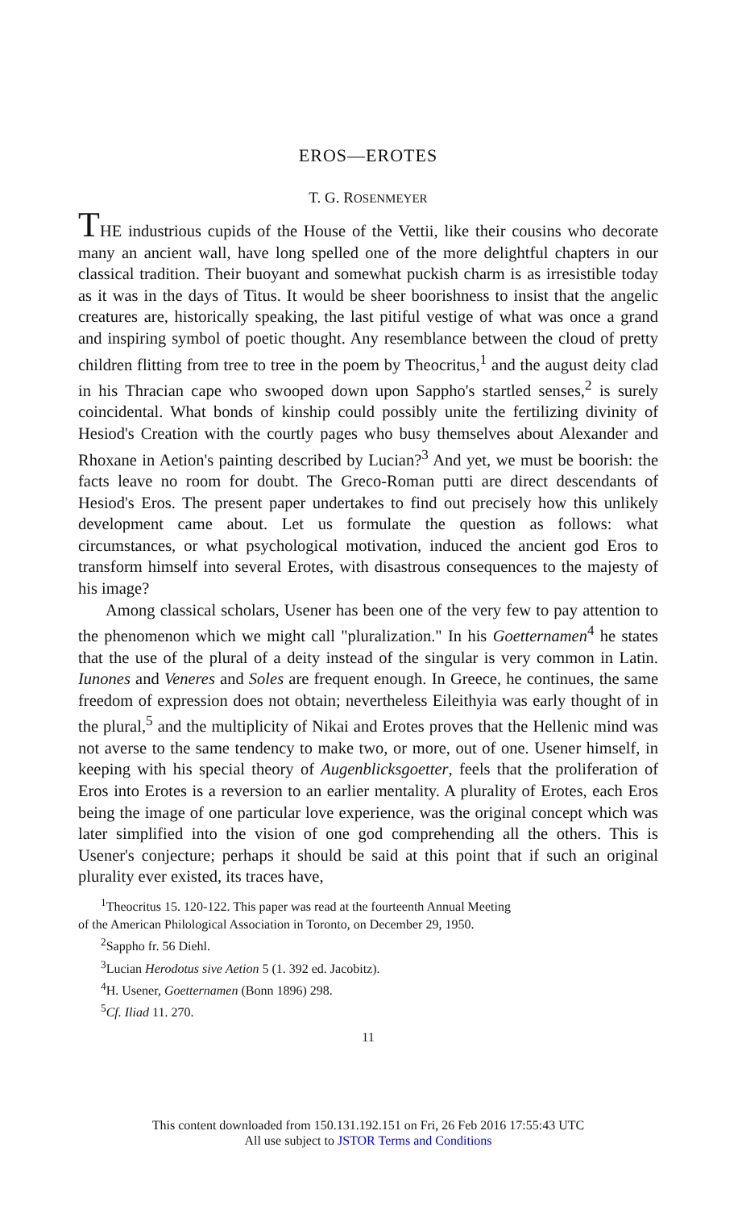EROS—EROTES
T. G. ROSENMEYER
THE industrious cupids of the House of the Vettii, like their cousins who decorate many an ancient wall, have long spelled one of the more delightful chapters in our classical tradition. Their buoyant and somewhat puckish charm is as irresistible today as it was in the days of Titus. It would be sheer boorishness to insist that the angelic creatures are, historically speaking, the last pitiful vestige of what was once a grand and inspiring symbol of poetic thought. Any resemblance between the cloud of pretty children flitting from tree to tree in the poem by Theocritus,<sup>1</sup> and the august deity clad in his Thracian cape who swooped down upon Sappho's startled senses,<sup>2</sup> is surely coincidental. What bonds of kinship could possibly unite the fertilizing divinity of Hesiod's Creation with the courtly pages who busy themselves about Alexander and Rhoxane in Aetion's painting described by Lucian?<sup>3</sup> And yet, we must be boorish: the facts leave no room for doubt. The Greco-Roman putti are direct descendants of Hesiod's Eros. The present paper undertakes to find out precisely how this unlikely development came about. Let us formulate the question as follows: what circumstances, or what psychological motivation, induced the ancient god Eros to transform himself into several Erotes, with disastrous consequences to the majesty of his image?
Among classical scholars, Usener has been one of the very few to pay attention to the phenomenon which we might call "pluralization." In his Goetternamen<sup>4</sup> he states that the use of the plural of a deity instead of the singular is very common in Latin. Iunones and Veneres and Soles are frequent enough. In Greece, he continues, the same freedom of expression does not obtain; nevertheless Eileithyia was early thought of in the plural,<sup>5</sup> and the multiplicity of Nikai and Erotes proves that the Hellenic mind was not averse to the same tendency to make two, or more, out of one. Usener himself, in keeping with his special theory of Augenblicksgoetter, feels that the proliferation of Eros into Erotes is a reversion to an earlier mentality. A plurality of Erotes, each Eros being the image of one particular love experience, was the original concept which was later simplified into the vision of one god comprehending all the others. This is Usener's conjecture; perhaps it should be said at this point that if such an original plurality ever existed, its traces have,
<sup>1</sup> Theocritus 15. 120-122. This paper was read at the fourteenth Annual Meeting
of the American Philological Association in Toronto, on December 29, 1950.
<sup>2</sup> Sappho fr. 56 Diehl.
<sup>3</sup> Lucian Herodotus sive Aetion 5 (1. 392 ed. Jacobitz).
<sup>4</sup>H. Usener, Goetternamen (Bonn 1896) 298.
<sup>5</sup> Cf. Iliad 11. 270.
11
This content downloaded from 150.131.192.151 on Fri, 26 Feb 2016 17:55:43 UTC
All use subject to JSTOR Terms and Conditions